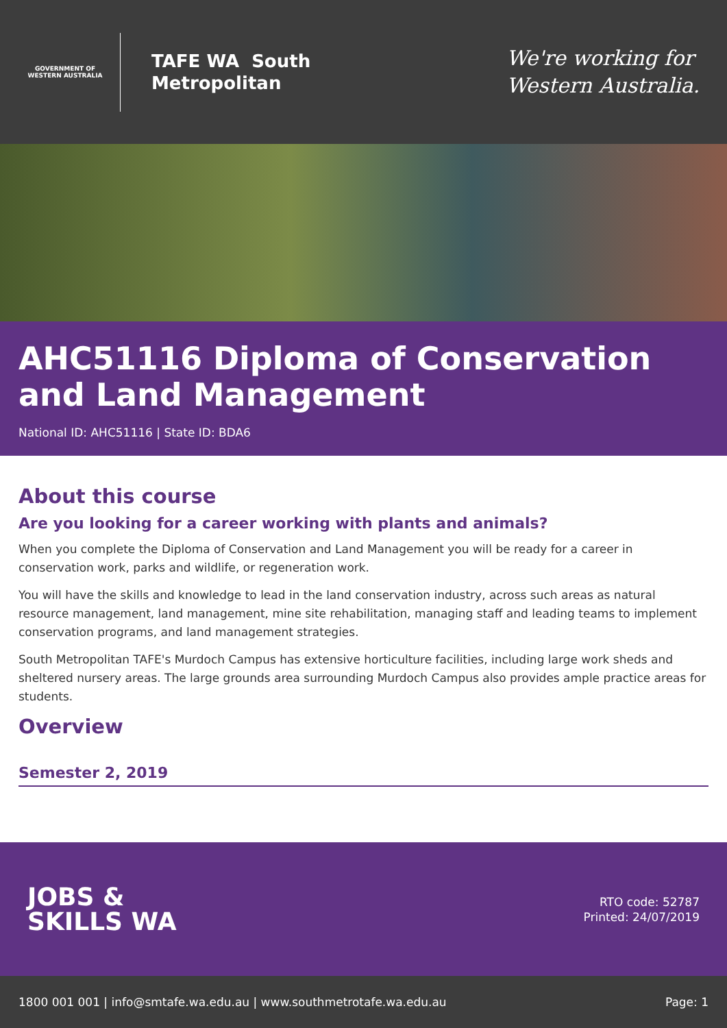GOVERNMENT OF WESTERN AUSTRALIA
TAFE WA South
Metropolitan
We're working for
Western Australia.
AHC51116 Diploma of Conservation and Land Management
National ID: AHC51116 | State ID: BDA6
About this course
Are you looking for a career working with plants and animals?
When you complete the Diploma of Conservation and Land Management you will be ready for a career in conservation work, parks and wildlife, or regeneration work.
You will have the skills and knowledge to lead in the land conservation industry, across such areas as natural resource management, land management, mine site rehabilitation, managing staff and leading teams to implement conservation programs, and land management strategies.
South Metropolitan TAFE's Murdoch Campus has extensive horticulture facilities, including large work sheds and sheltered nursery areas. The large grounds area surrounding Murdoch Campus also provides ample practice areas for students.
Overview
Semester 2, 2019
JOBS &
SKILLS WA
RTO code: 52787
Printed: 24/07/2019
1800 001 001 | info@smtafe.wa.edu.au | www.southmetrotafe.wa.edu.au Page: 1